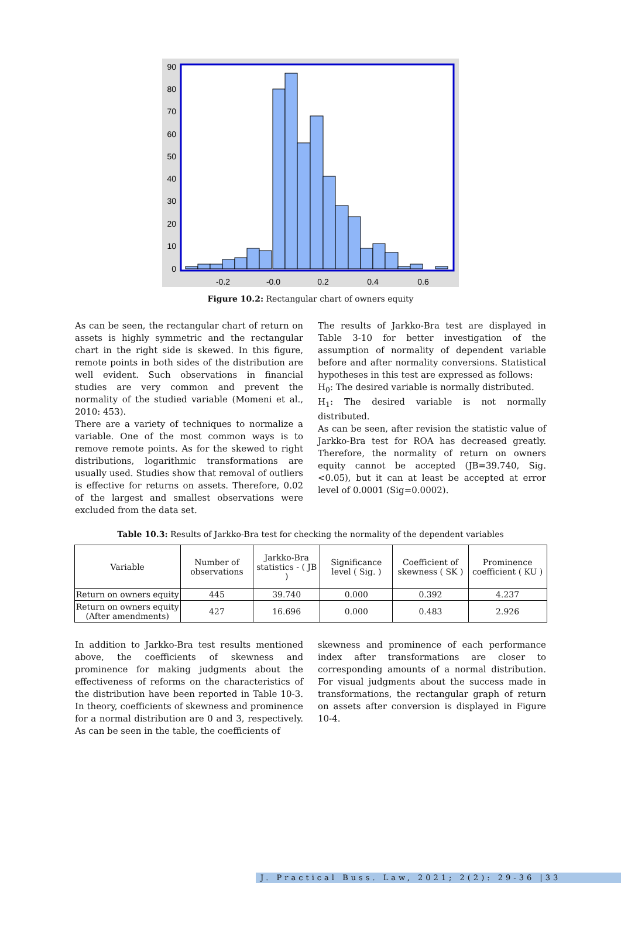90
80
70
60
50
40
30
20
10
0
-0.2
-0.0
0.2
0.4
0.6
Figure 10.2: Rectangular chart of owners equity
As can be seen, the rectangular chart of return on assets is highly symmetric and the rectangular chart in the right side is skewed. In this figure, remote points in both sides of the distribution are well evident. Such observations in financial studies are very common and prevent the normality of the studied variable (Momeni et al., 2010: 453).
There are a variety of techniques to normalize a variable. One of the most common ways is to remove remote points. As for the skewed to right distributions, logarithmic transformations are usually used. Studies show that removal of outliers is effective for returns on assets. Therefore, 0.02 of the largest and smallest observations were excluded from the data set.
The results of Jarkko-Bra test are displayed in Table 3-10 for better investigation of the assumption of normality of dependent variable before and after normality conversions. Statistical hypotheses in this test are expressed as follows:
H<sub>0</sub>: The desired variable is normally distributed.
H<sub>1</sub>: The desired variable is not normally distributed.
As can be seen, after revision the statistic value of Jarkko-Bra test for ROA has decreased greatly. Therefore, the normality of return on owners equity cannot be accepted (JB=39.740, Sig. <0.05), but it can at least be accepted at error level of 0.0001 (Sig=0.0002).
Table 10.3: Results of Jarkko-Bra test for checking the normality of the dependent variables
| Variable | Number of observations | Jarkko-Bra statistics - ( JB ) | Significance level ( Sig. ) | Coefficient of skewness ( SK ) | Prominence coefficient ( KU ) |
| --- | --- | --- | --- | --- | --- |
| Return on owners equity | 445 | 39.740 | 0.000 | 0.392 | 4.237 |
| Return on owners equity (After amendments) | 427 | 16.696 | 0.000 | 0.483 | 2.926 |
In addition to Jarkko-Bra test results mentioned above, the coefficients of skewness and prominence for making judgments about the effectiveness of reforms on the characteristics of the distribution have been reported in Table 10-3. In theory, coefficients of skewness and prominence for a normal distribution are 0 and 3, respectively. As can be seen in the table, the coefficients of
skewness and prominence of each performance index after transformations are closer to corresponding amounts of a normal distribution. For visual judgments about the success made in transformations, the rectangular graph of return on assets after conversion is displayed in Figure 10-4.
J. Practical Buss. Law, 2021; 2(2): 29-36 |33